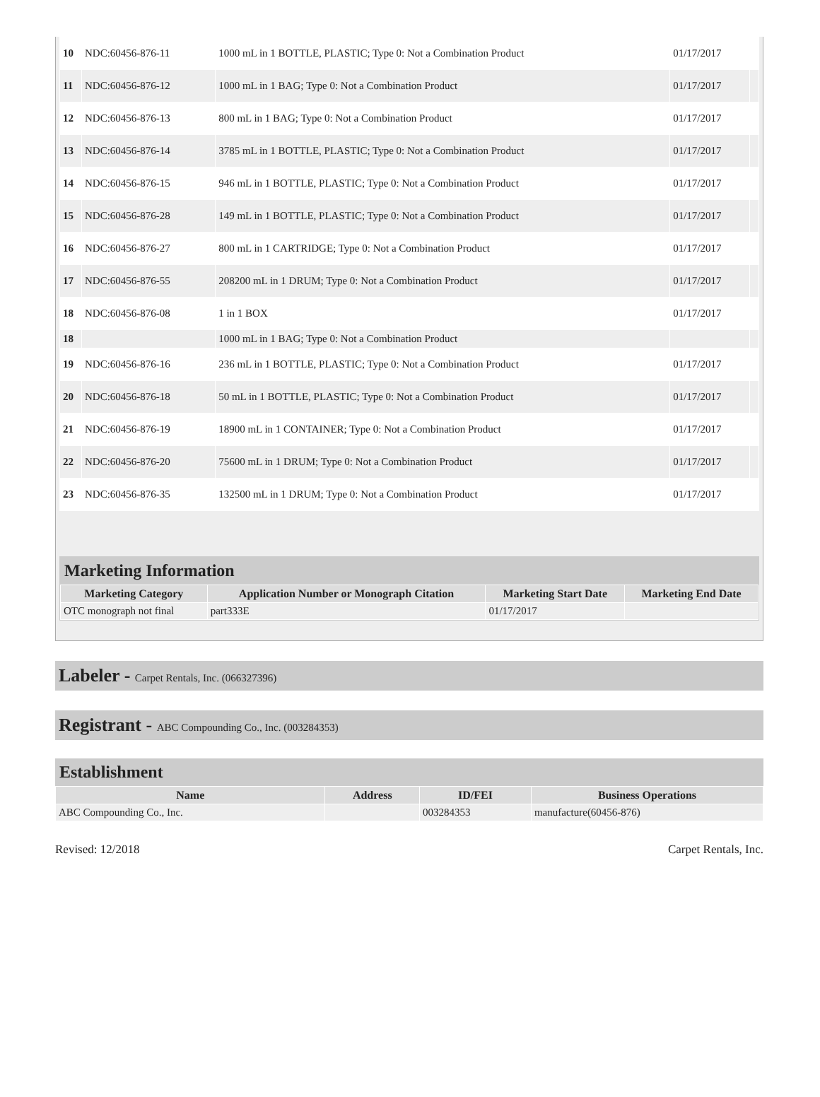| 10 | NDC:60456-876-11 | 1000 mL in 1 BOTTLE, PLASTIC; Type 0: Not a Combination Product | 01/17/2017 | |
| 11 | NDC:60456-876-12 | 1000 mL in 1 BAG; Type 0: Not a Combination Product | 01/17/2017 | |
| 12 | NDC:60456-876-13 | 800 mL in 1 BAG; Type 0: Not a Combination Product | 01/17/2017 | |
| 13 | NDC:60456-876-14 | 3785 mL in 1 BOTTLE, PLASTIC; Type 0: Not a Combination Product | 01/17/2017 | |
| 14 | NDC:60456-876-15 | 946 mL in 1 BOTTLE, PLASTIC; Type 0: Not a Combination Product | 01/17/2017 | |
| 15 | NDC:60456-876-28 | 149 mL in 1 BOTTLE, PLASTIC; Type 0: Not a Combination Product | 01/17/2017 | |
| 16 | NDC:60456-876-27 | 800 mL in 1 CARTRIDGE; Type 0: Not a Combination Product | 01/17/2017 | |
| 17 | NDC:60456-876-55 | 208200 mL in 1 DRUM; Type 0: Not a Combination Product | 01/17/2017 | |
| 18 | NDC:60456-876-08 | 1 in 1 BOX | 01/17/2017 | |
| 18 | | 1000 mL in 1 BAG; Type 0: Not a Combination Product | | |
| 19 | NDC:60456-876-16 | 236 mL in 1 BOTTLE, PLASTIC; Type 0: Not a Combination Product | 01/17/2017 | |
| 20 | NDC:60456-876-18 | 50 mL in 1 BOTTLE, PLASTIC; Type 0: Not a Combination Product | 01/17/2017 | |
| 21 | NDC:60456-876-19 | 18900 mL in 1 CONTAINER; Type 0: Not a Combination Product | 01/17/2017 | |
| 22 | NDC:60456-876-20 | 75600 mL in 1 DRUM; Type 0: Not a Combination Product | 01/17/2017 | |
| 23 | NDC:60456-876-35 | 132500 mL in 1 DRUM; Type 0: Not a Combination Product | 01/17/2017 | |
Marketing Information
| Marketing Category | Application Number or Monograph Citation | Marketing Start Date | Marketing End Date |
| --- | --- | --- | --- |
| OTC monograph not final | part333E | 01/17/2017 | |
Labeler - Carpet Rentals, Inc. (066327396)
Registrant - ABC Compounding Co., Inc. (003284353)
Establishment
| Name | Address | ID/FEI | Business Operations |
| --- | --- | --- | --- |
| ABC Compounding Co., Inc. | | 003284353 | manufacture(60456-876) |
Revised: 12/2018 Carpet Rentals, Inc.